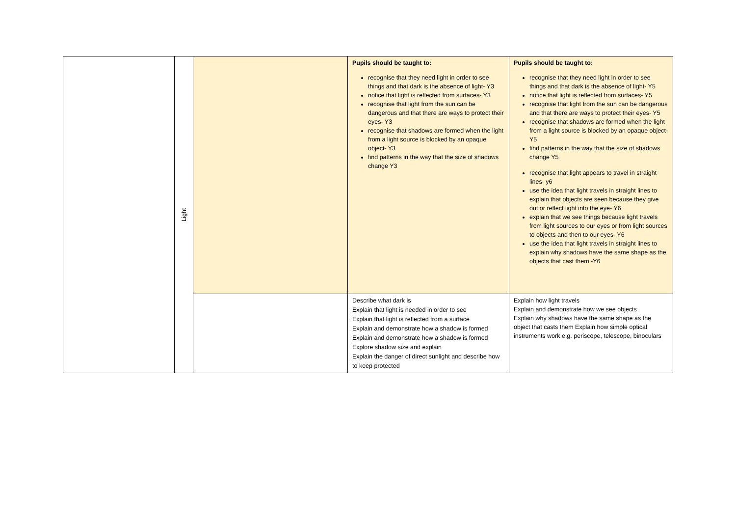| | Light | | Pupils should be taught to: recognise that they need light in order to see things and that dark is the absence of light- Y3 notice that light is reflected from surfaces- Y3 recognise that light from the sun can be dangerous and that there are ways to protect their eyes- Y3 recognise that shadows are formed when the light from a light source is blocked by an opaque object- Y3 find patterns in the way that the size of shadows change Y3 | Pupils should be taught to: recognise that they need light in order to see things and that dark is the absence of light- Y5 notice that light is reflected from surfaces- Y5 recognise that light from the sun can be dangerous and that there are ways to protect their eyes- Y5 recognise that shadows are formed when the light from a light source is blocked by an opaque object- Y5 find patterns in the way that the size of shadows change Y5 recognise that light appears to travel in straight lines- y6 use the idea that light travels in straight lines to explain that objects are seen because they give out or reflect light into the eye- Y6 explain that we see things because light travels from light sources to our eyes or from light sources to objects and then to our eyes- Y6 use the idea that light travels in straight lines to explain why shadows have the same shape as the objects that cast them -Y6 |
| | | | Describe what dark is Explain that light is needed in order to see Explain that light is reflected from a surface Explain and demonstrate how a shadow is formed Explain and demonstrate how a shadow is formed Explore shadow size and explain Explain the danger of direct sunlight and describe how to keep protected | Explain how light travels Explain and demonstrate how we see objects Explain why shadows have the same shape as the object that casts them Explain how simple optical instruments work e.g. periscope, telescope, binoculars |